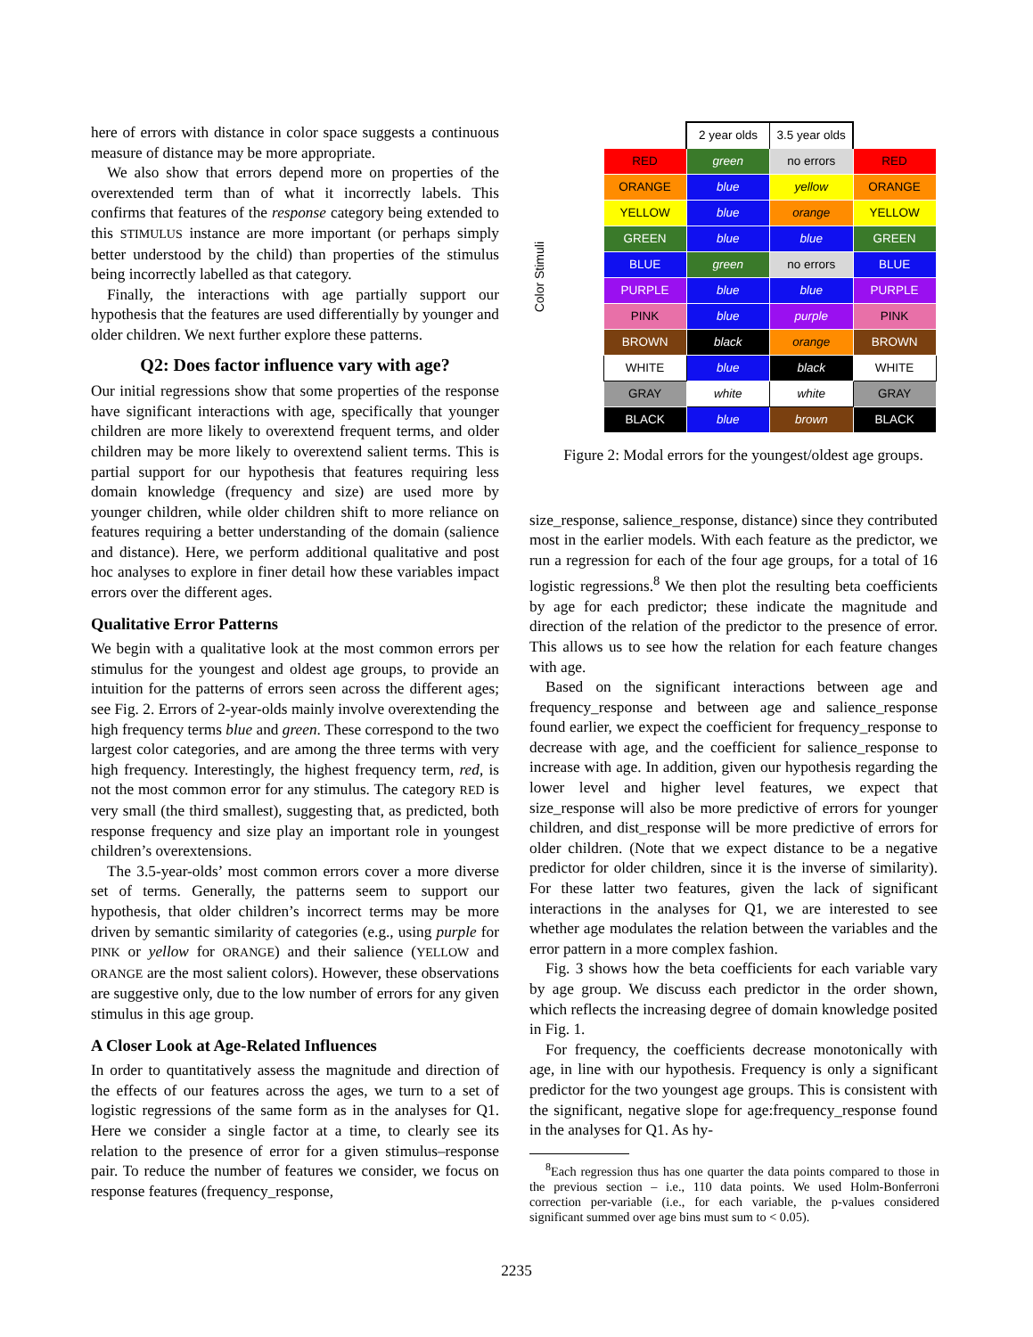here of errors with distance in color space suggests a continuous measure of distance may be more appropriate.
We also show that errors depend more on properties of the overextended term than of what it incorrectly labels. This confirms that features of the response category being extended to this STIMULUS instance are more important (or perhaps simply better understood by the child) than properties of the stimulus being incorrectly labelled as that category.
Finally, the interactions with age partially support our hypothesis that the features are used differentially by younger and older children. We next further explore these patterns.
Q2: Does factor influence vary with age?
Our initial regressions show that some properties of the response have significant interactions with age, specifically that younger children are more likely to overextend frequent terms, and older children may be more likely to overextend salient terms. This is partial support for our hypothesis that features requiring less domain knowledge (frequency and size) are used more by younger children, while older children shift to more reliance on features requiring a better understanding of the domain (salience and distance). Here, we perform additional qualitative and post hoc analyses to explore in finer detail how these variables impact errors over the different ages.
Qualitative Error Patterns
We begin with a qualitative look at the most common errors per stimulus for the youngest and oldest age groups, to provide an intuition for the patterns of errors seen across the different ages; see Fig. 2. Errors of 2-year-olds mainly involve overextending the high frequency terms blue and green. These correspond to the two largest color categories, and are among the three terms with very high frequency. Interestingly, the highest frequency term, red, is not the most common error for any stimulus. The category RED is very small (the third smallest), suggesting that, as predicted, both response frequency and size play an important role in youngest children’s overextensions.
The 3.5-year-olds’ most common errors cover a more diverse set of terms. Generally, the patterns seem to support our hypothesis, that older children’s incorrect terms may be more driven by semantic similarity of categories (e.g., using purple for PINK or yellow for ORANGE) and their salience (YELLOW and ORANGE are the most salient colors). However, these observations are suggestive only, due to the low number of errors for any given stimulus in this age group.
A Closer Look at Age-Related Influences
In order to quantitatively assess the magnitude and direction of the effects of our features across the ages, we turn to a set of logistic regressions of the same form as in the analyses for Q1. Here we consider a single factor at a time, to clearly see its relation to the presence of error for a given stimulus–response pair. To reduce the number of features we consider, we focus on response features (frequency_response,
Color Stimuli
| | 2 year olds | 3.5 year olds | |
| RED | green | no errors | RED |
| ORANGE | blue | yellow | ORANGE |
| YELLOW | blue | orange | YELLOW |
| GREEN | blue | blue | GREEN |
| BLUE | green | no errors | BLUE |
| PURPLE | blue | blue | PURPLE |
| PINK | blue | purple | PINK |
| BROWN | black | orange | BROWN |
| WHITE | blue | black | WHITE |
| GRAY | white | white | GRAY |
| BLACK | blue | brown | BLACK |
Figure 2: Modal errors for the youngest/oldest age groups.
size_response, salience_response, distance) since they contributed most in the earlier models. With each feature as the predictor, we run a regression for each of the four age groups, for a total of 16 logistic regressions.<sup>8</sup> We then plot the resulting beta coefficients by age for each predictor; these indicate the magnitude and direction of the relation of the predictor to the presence of error. This allows us to see how the relation for each feature changes with age.
Based on the significant interactions between age and frequency_response and between age and salience_response found earlier, we expect the coefficient for frequency_response to decrease with age, and the coefficient for salience_response to increase with age. In addition, given our hypothesis regarding the lower level and higher level features, we expect that size_response will also be more predictive of errors for younger children, and dist_response will be more predictive of errors for older children. (Note that we expect distance to be a negative predictor for older children, since it is the inverse of similarity). For these latter two features, given the lack of significant interactions in the analyses for Q1, we are interested to see whether age modulates the relation between the variables and the error pattern in a more complex fashion.
Fig. 3 shows how the beta coefficients for each variable vary by age group. We discuss each predictor in the order shown, which reflects the increasing degree of domain knowledge posited in Fig. 1.
For frequency, the coefficients decrease monotonically with age, in line with our hypothesis. Frequency is only a significant predictor for the two youngest age groups. This is consistent with the significant, negative slope for age:frequency_response found in the analyses for Q1. As hy-
<sup>8</sup> Each regression thus has one quarter the data points compared to those in the previous section – i.e., 110 data points. We used Holm-Bonferroni correction per-variable (i.e., for each variable, the p-values considered significant summed over age bins must sum to < 0.05).
2235